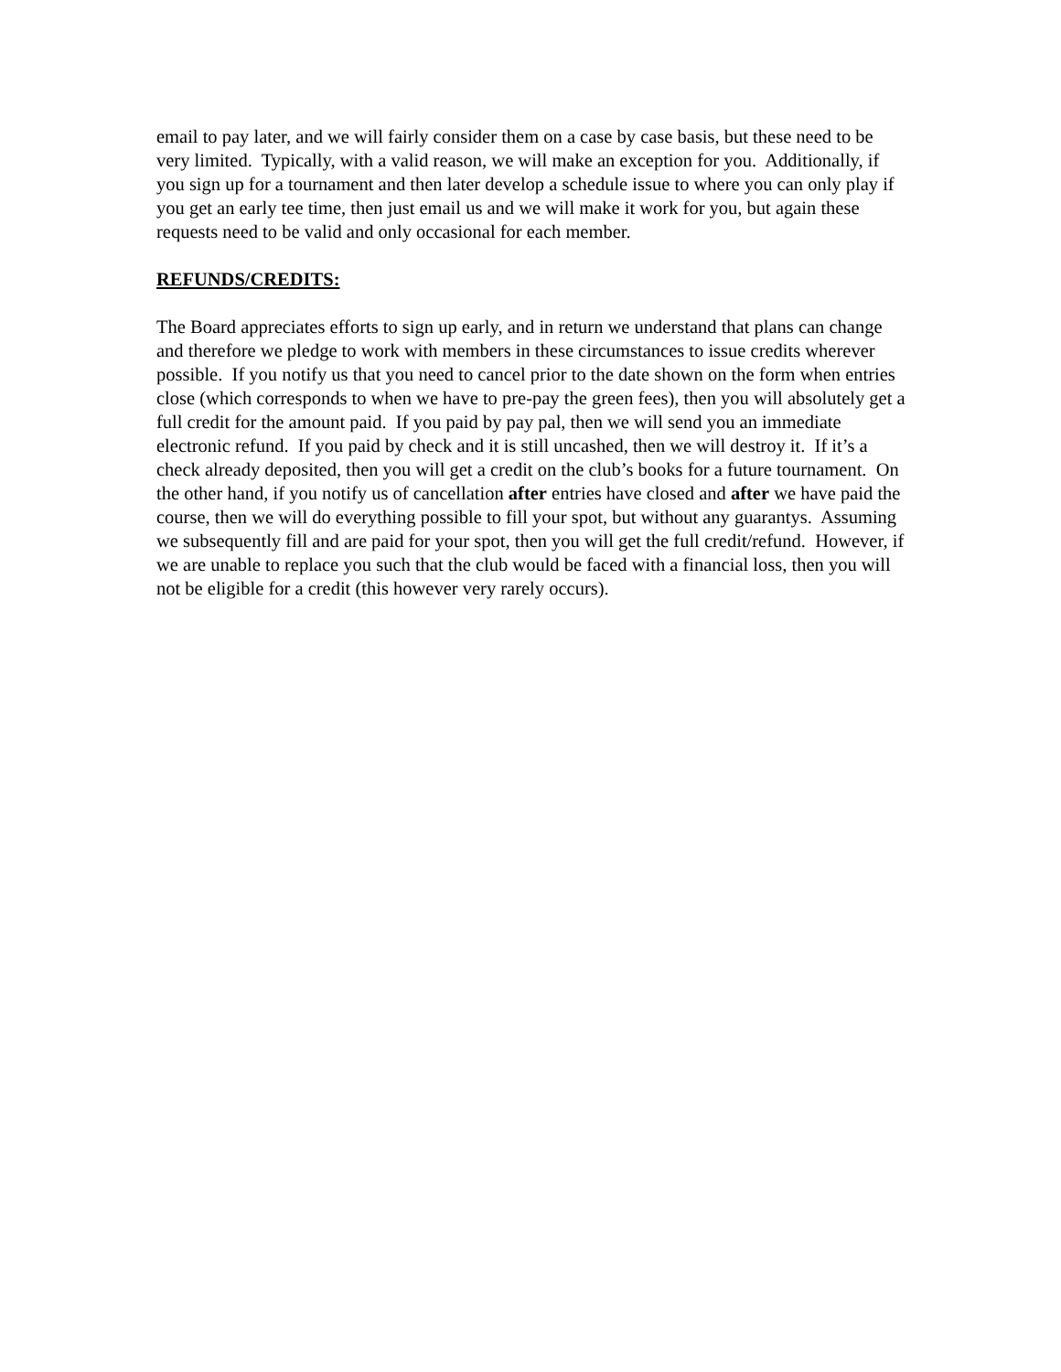email to pay later, and we will fairly consider them on a case by case basis, but these need to be very limited. Typically, with a valid reason, we will make an exception for you. Additionally, if you sign up for a tournament and then later develop a schedule issue to where you can only play if you get an early tee time, then just email us and we will make it work for you, but again these requests need to be valid and only occasional for each member.
REFUNDS/CREDITS:
The Board appreciates efforts to sign up early, and in return we understand that plans can change and therefore we pledge to work with members in these circumstances to issue credits wherever possible. If you notify us that you need to cancel prior to the date shown on the form when entries close (which corresponds to when we have to pre-pay the green fees), then you will absolutely get a full credit for the amount paid. If you paid by pay pal, then we will send you an immediate electronic refund. If you paid by check and it is still uncashed, then we will destroy it. If it’s a check already deposited, then you will get a credit on the club’s books for a future tournament. On the other hand, if you notify us of cancellation after entries have closed and after we have paid the course, then we will do everything possible to fill your spot, but without any guarantys. Assuming we subsequently fill and are paid for your spot, then you will get the full credit/refund. However, if we are unable to replace you such that the club would be faced with a financial loss, then you will not be eligible for a credit (this however very rarely occurs).